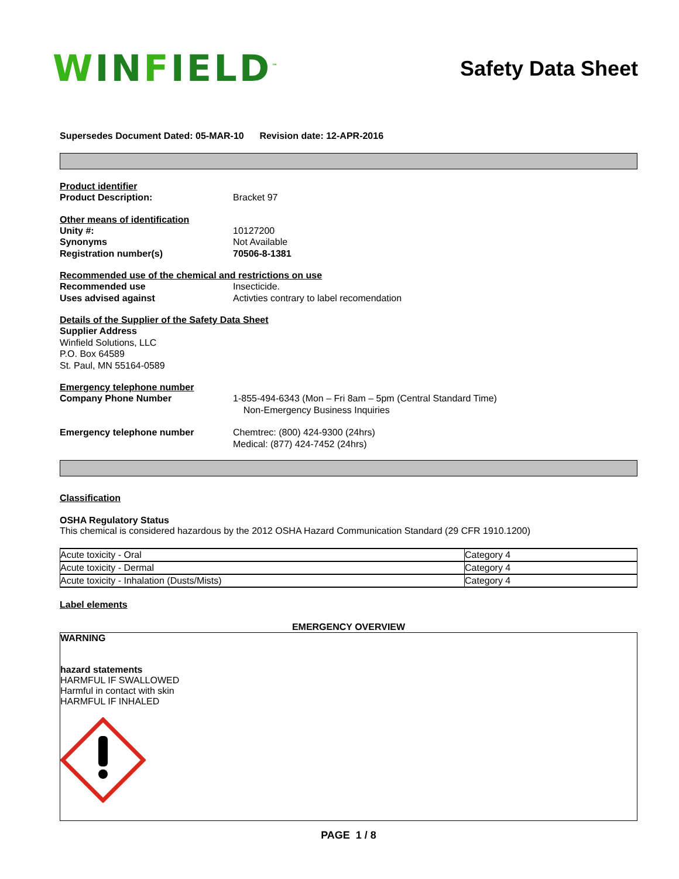WINFIELD<sup>™</sup>
Safety Data Sheet
Supersedes Document Dated: 05-MAR-10 Revision date: 12-APR-2016
Product identifier
Product Description: Bracket 97
Other means of identification
Unity #: 10127200
Synonyms Not Available
Registration number(s) 70506-8-1381
Recommended use of the chemical and restrictions on use
Recommended use Insecticide.
Uses advised against Activties contrary to label recomendation
Details of the Supplier of the Safety Data Sheet
Supplier Address
Winfield Solutions, LLC
P.O. Box 64589
St. Paul, MN 55164-0589
Emergency telephone number
Company Phone Number 1-855-494-6343 (Mon – Fri 8am – 5pm (Central Standard Time)
Non-Emergency Business Inquiries
Emergency telephone number Chemtrec: (800) 424-9300 (24hrs)
Medical: (877) 424-7452 (24hrs)
Classification
OSHA Regulatory Status
This chemical is considered hazardous by the 2012 OSHA Hazard Communication Standard (29 CFR 1910.1200)
| Acute toxicity - Oral | Category 4 |
| Acute toxicity - Dermal | Category 4 |
| Acute toxicity - Inhalation (Dusts/Mists) | Category 4 |
Label elements
EMERGENCY OVERVIEW
WARNING
hazard statements
HARMFUL IF SWALLOWED
Harmful in contact with skin
HARMFUL IF INHALED
PAGE 1 / 8